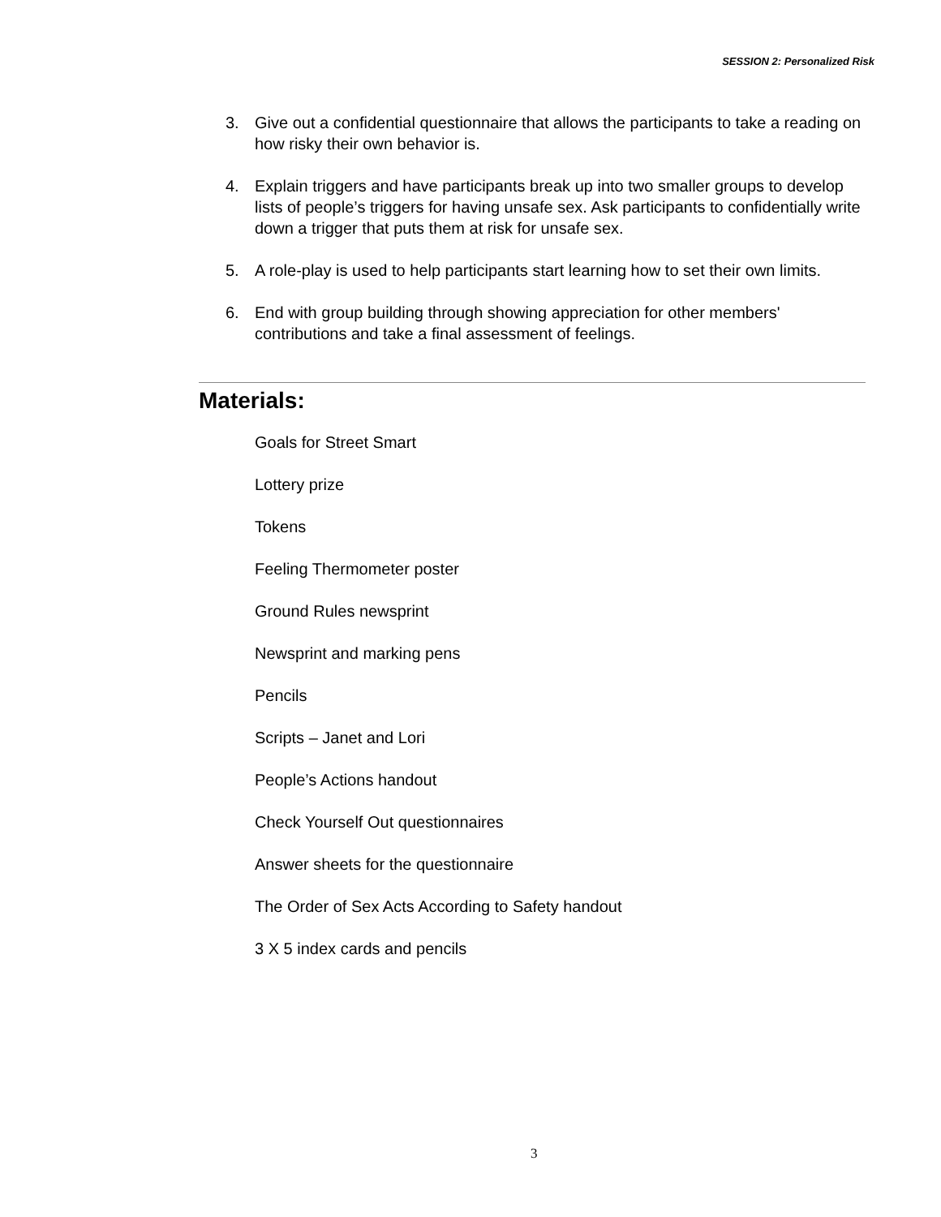SESSION 2: Personalized Risk
3. Give out a confidential questionnaire that allows the participants to take a reading on how risky their own behavior is.
4. Explain triggers and have participants break up into two smaller groups to develop lists of people’s triggers for having unsafe sex. Ask participants to confidentially write down a trigger that puts them at risk for unsafe sex.
5. A role-play is used to help participants start learning how to set their own limits.
6. End with group building through showing appreciation for other members' contributions and take a final assessment of feelings.
Materials:
Goals for Street Smart
Lottery prize
Tokens
Feeling Thermometer poster
Ground Rules newsprint
Newsprint and marking pens
Pencils
Scripts – Janet and Lori
People’s Actions handout
Check Yourself Out questionnaires
Answer sheets for the questionnaire
The Order of Sex Acts According to Safety handout
3 X 5 index cards and pencils
3